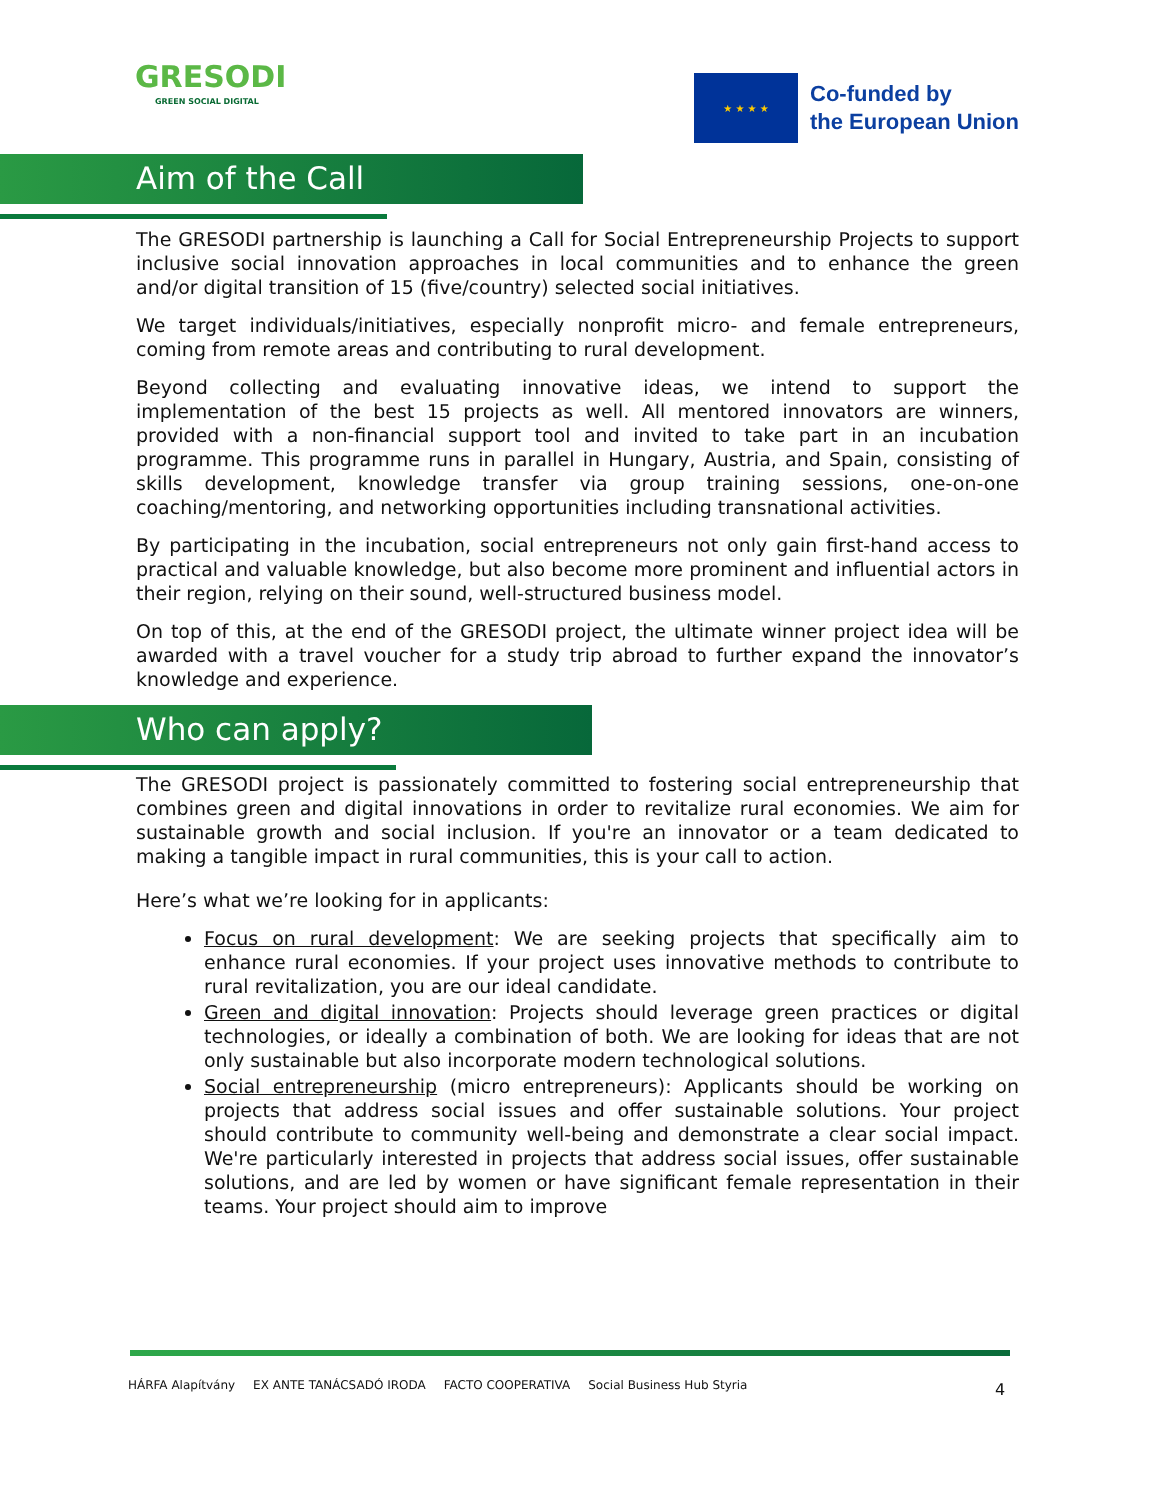GRESODI
GREEN SOCIAL DIGITAL
★ ★ ★ ★
Co-funded by
the European Union
Aim of the Call
The GRESODI partnership is launching a Call for Social Entrepreneurship Projects to support inclusive social innovation approaches in local communities and to enhance the green and/or digital transition of 15 (five/country) selected social initiatives.
We target individuals/initiatives, especially nonprofit micro- and female entrepreneurs, coming from remote areas and contributing to rural development.
Beyond collecting and evaluating innovative ideas, we intend to support the implementation of the best 15 projects as well. All mentored innovators are winners, provided with a non-financial support tool and invited to take part in an incubation programme. This programme runs in parallel in Hungary, Austria, and Spain, consisting of skills development, knowledge transfer via group training sessions, one-on-one coaching/mentoring, and networking opportunities including transnational activities.
By participating in the incubation, social entrepreneurs not only gain first-hand access to practical and valuable knowledge, but also become more prominent and influential actors in their region, relying on their sound, well-structured business model.
On top of this, at the end of the GRESODI project, the ultimate winner project idea will be awarded with a travel voucher for a study trip abroad to further expand the innovator’s knowledge and experience.
Who can apply?
The GRESODI project is passionately committed to fostering social entrepreneurship that combines green and digital innovations in order to revitalize rural economies. We aim for sustainable growth and social inclusion. If you're an innovator or a team dedicated to making a tangible impact in rural communities, this is your call to action.
Here’s what we’re looking for in applicants:
Focus on rural development: We are seeking projects that specifically aim to enhance rural economies. If your project uses innovative methods to contribute to rural revitalization, you are our ideal candidate.
Green and digital innovation: Projects should leverage green practices or digital technologies, or ideally a combination of both. We are looking for ideas that are not only sustainable but also incorporate modern technological solutions.
Social entrepreneurship (micro entrepreneurs): Applicants should be working on projects that address social issues and offer sustainable solutions. Your project should contribute to community well-being and demonstrate a clear social impact. We're particularly interested in projects that address social issues, offer sustainable solutions, and are led by women or have significant female representation in their teams. Your project should aim to improve
HÁRFA Alapítvány EX ANTE TANÁCSADÓ IRODA FACTO COOPERATIVA Social Business Hub Styria
4